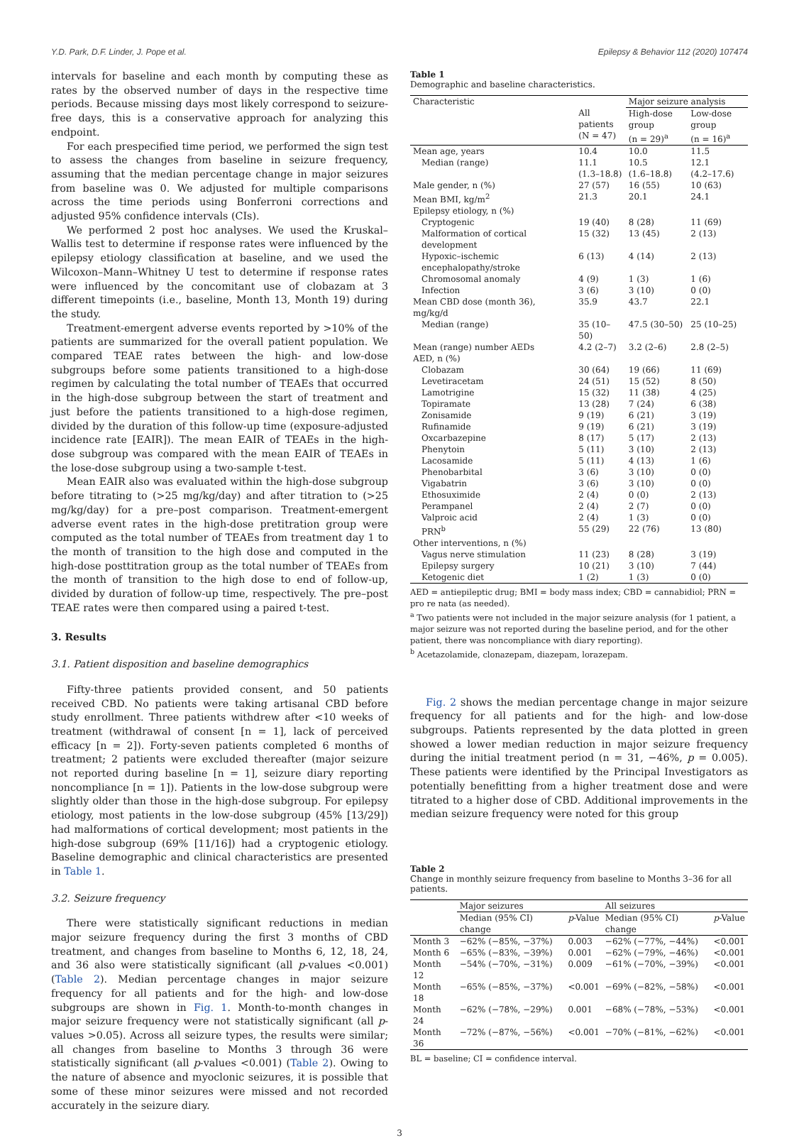Y.D. Park, D.F. Linder, J. Pope et al. Epilepsy & Behavior 112 (2020) 107474
intervals for baseline and each month by computing these as rates by the observed number of days in the respective time periods. Because missing days most likely correspond to seizure-free days, this is a conservative approach for analyzing this endpoint.
For each prespecified time period, we performed the sign test to assess the changes from baseline in seizure frequency, assuming that the median percentage change in major seizures from baseline was 0. We adjusted for multiple comparisons across the time periods using Bonferroni corrections and adjusted 95% confidence intervals (CIs).
We performed 2 post hoc analyses. We used the Kruskal–Wallis test to determine if response rates were influenced by the epilepsy etiology classification at baseline, and we used the Wilcoxon–Mann–Whitney U test to determine if response rates were influenced by the concomitant use of clobazam at 3 different timepoints (i.e., baseline, Month 13, Month 19) during the study.
Treatment-emergent adverse events reported by >10% of the patients are summarized for the overall patient population. We compared TEAE rates between the high- and low-dose subgroups before some patients transitioned to a high-dose regimen by calculating the total number of TEAEs that occurred in the high-dose subgroup between the start of treatment and just before the patients transitioned to a high-dose regimen, divided by the duration of this follow-up time (exposure-adjusted incidence rate [EAIR]). The mean EAIR of TEAEs in the high-dose subgroup was compared with the mean EAIR of TEAEs in the lose-dose subgroup using a two-sample t-test.
Mean EAIR also was evaluated within the high-dose subgroup before titrating to (>25 mg/kg/day) and after titration to (>25 mg/kg/day) for a pre–post comparison. Treatment-emergent adverse event rates in the high-dose pretitration group were computed as the total number of TEAEs from treatment day 1 to the month of transition to the high dose and computed in the high-dose posttitration group as the total number of TEAEs from the month of transition to the high dose to end of follow-up, divided by duration of follow-up time, respectively. The pre–post TEAE rates were then compared using a paired t-test.
3. Results
3.1. Patient disposition and baseline demographics
Fifty-three patients provided consent, and 50 patients received CBD. No patients were taking artisanal CBD before study enrollment. Three patients withdrew after <10 weeks of treatment (withdrawal of consent [n = 1], lack of perceived efficacy [n = 2]). Forty-seven patients completed 6 months of treatment; 2 patients were excluded thereafter (major seizure not reported during baseline [n = 1], seizure diary reporting noncompliance [n = 1]). Patients in the low-dose subgroup were slightly older than those in the high-dose subgroup. For epilepsy etiology, most patients in the low-dose subgroup (45% [13/29]) had malformations of cortical development; most patients in the high-dose subgroup (69% [11/16]) had a cryptogenic etiology. Baseline demographic and clinical characteristics are presented in Table 1.
3.2. Seizure frequency
There were statistically significant reductions in median major seizure frequency during the first 3 months of CBD treatment, and changes from baseline to Months 6, 12, 18, 24, and 36 also were statistically significant (all p-values <0.001) (Table 2). Median percentage changes in major seizure frequency for all patients and for the high- and low-dose subgroups are shown in Fig. 1. Month-to-month changes in major seizure frequency were not statistically significant (all p-values >0.05). Across all seizure types, the results were similar; all changes from baseline to Months 3 through 36 were statistically significant (all p-values <0.001) (Table 2). Owing to the nature of absence and myoclonic seizures, it is possible that some of these minor seizures were missed and not recorded accurately in the seizure diary.
Table 1
Demographic and baseline characteristics.
| Characteristic | All patients (N = 47) | Major seizure analysis | |
| --- | --- | --- | --- |
| | | High-dose group (n = 29)<sup>a</sup> | Low-dose group (n = 16)<sup>a</sup> |
| Mean age, years | 10.4 | 10.0 | 11.5 |
| Median (range) | 11.1 (1.3–18.8) | 10.5 (1.6–18.8) | 12.1 (4.2–17.6) |
| Male gender, n (%) | 27 (57) | 16 (55) | 10 (63) |
| Mean BMI, kg/m<sup>2</sup> | 21.3 | 20.1 | 24.1 |
| Epilepsy etiology, n (%) | | | |
| Cryptogenic | 19 (40) | 8 (28) | 11 (69) |
| Malformation of cortical development | 15 (32) | 13 (45) | 2 (13) |
| Hypoxic–ischemic encephalopathy/stroke | 6 (13) | 4 (14) | 2 (13) |
| Chromosomal anomaly | 4 (9) | 1 (3) | 1 (6) |
| Infection | 3 (6) | 3 (10) | 0 (0) |
| Mean CBD dose (month 36), mg/kg/d | 35.9 | 43.7 | 22.1 |
| Median (range) | 35 (10–50) | 47.5 (30–50) | 25 (10–25) |
| Mean (range) number AEDs | 4.2 (2–7) | 3.2 (2–6) | 2.8 (2–5) |
| AED, n (%) | | | |
| Clobazam | 30 (64) | 19 (66) | 11 (69) |
| Levetiracetam | 24 (51) | 15 (52) | 8 (50) |
| Lamotrigine | 15 (32) | 11 (38) | 4 (25) |
| Topiramate | 13 (28) | 7 (24) | 6 (38) |
| Zonisamide | 9 (19) | 6 (21) | 3 (19) |
| Rufinamide | 9 (19) | 6 (21) | 3 (19) |
| Oxcarbazepine | 8 (17) | 5 (17) | 2 (13) |
| Phenytoin | 5 (11) | 3 (10) | 2 (13) |
| Lacosamide | 5 (11) | 4 (13) | 1 (6) |
| Phenobarbital | 3 (6) | 3 (10) | 0 (0) |
| Vigabatrin | 3 (6) | 3 (10) | 0 (0) |
| Ethosuximide | 2 (4) | 0 (0) | 2 (13) |
| Perampanel | 2 (4) | 2 (7) | 0 (0) |
| Valproic acid | 2 (4) | 1 (3) | 0 (0) |
| PRN<sup>b</sup> | 55 (29) | 22 (76) | 13 (80) |
| Other interventions, n (%) | | | |
| Vagus nerve stimulation | 11 (23) | 8 (28) | 3 (19) |
| Epilepsy surgery | 10 (21) | 3 (10) | 7 (44) |
| Ketogenic diet | 1 (2) | 1 (3) | 0 (0) |
AED = antiepileptic drug; BMI = body mass index; CBD = cannabidiol; PRN = pro re nata (as needed).
<sup>a</sup> Two patients were not included in the major seizure analysis (for 1 patient, a major seizure was not reported during the baseline period, and for the other patient, there was noncompliance with diary reporting).
<sup>b</sup> Acetazolamide, clonazepam, diazepam, lorazepam.
Fig. 2 shows the median percentage change in major seizure frequency for all patients and for the high- and low-dose subgroups. Patients represented by the data plotted in green showed a lower median reduction in major seizure frequency during the initial treatment period (n = 31, −46%, p = 0.005). These patients were identified by the Principal Investigators as potentially benefitting from a higher treatment dose and were titrated to a higher dose of CBD. Additional improvements in the median seizure frequency were noted for this group
Table 2
Change in monthly seizure frequency from baseline to Months 3–36 for all patients.
| | Major seizures | | All seizures | |
| --- | --- | --- | --- | --- |
| | Median (95% CI) change | p -Value | Median (95% CI) change | p -Value |
| Month 3 | −62% (−85%, −37%) | 0.003 | −62% (−77%, −44%) | <0.001 |
| Month 6 | −65% (−83%, −39%) | 0.001 | −62% (−79%, −46%) | <0.001 |
| Month 12 | −54% (−70%, −31%) | 0.009 | −61% (−70%, −39%) | <0.001 |
| Month 18 | −65% (−85%, −37%) | <0.001 | −69% (−82%, −58%) | <0.001 |
| Month 24 | −62% (−78%, −29%) | 0.001 | −68% (−78%, −53%) | <0.001 |
| Month 36 | −72% (−87%, −56%) | <0.001 | −70% (−81%, −62%) | <0.001 |
BL = baseline; CI = confidence interval.
3